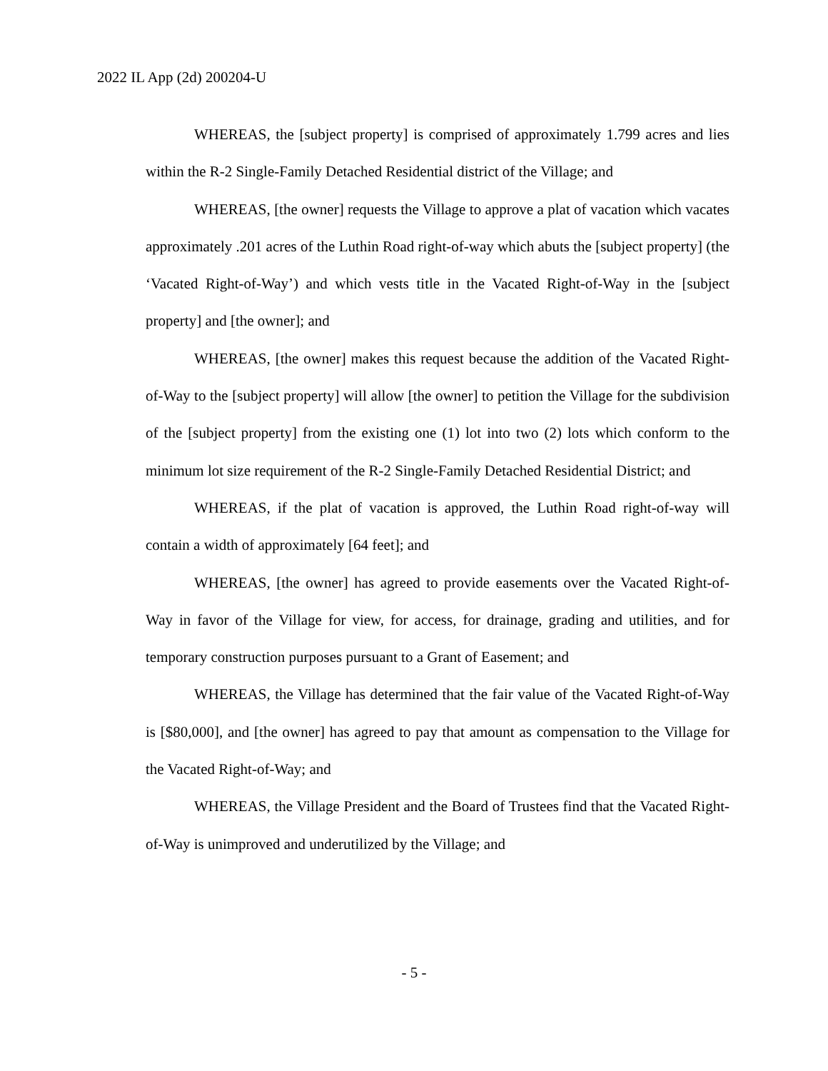2022 IL App (2d) 200204-U
WHEREAS, the [subject property] is comprised of approximately 1.799 acres and lies within the R-2 Single-Family Detached Residential district of the Village; and
WHEREAS, [the owner] requests the Village to approve a plat of vacation which vacates approximately .201 acres of the Luthin Road right-of-way which abuts the [subject property] (the ‘Vacated Right-of-Way’) and which vests title in the Vacated Right-of-Way in the [subject property] and [the owner]; and
WHEREAS, [the owner] makes this request because the addition of the Vacated Right-of-Way to the [subject property] will allow [the owner] to petition the Village for the subdivision of the [subject property] from the existing one (1) lot into two (2) lots which conform to the minimum lot size requirement of the R-2 Single-Family Detached Residential District; and
WHEREAS, if the plat of vacation is approved, the Luthin Road right-of-way will contain a width of approximately [64 feet]; and
WHEREAS, [the owner] has agreed to provide easements over the Vacated Right-of-Way in favor of the Village for view, for access, for drainage, grading and utilities, and for temporary construction purposes pursuant to a Grant of Easement; and
WHEREAS, the Village has determined that the fair value of the Vacated Right-of-Way is [$80,000], and [the owner] has agreed to pay that amount as compensation to the Village for the Vacated Right-of-Way; and
WHEREAS, the Village President and the Board of Trustees find that the Vacated Right-of-Way is unimproved and underutilized by the Village; and
- 5 -